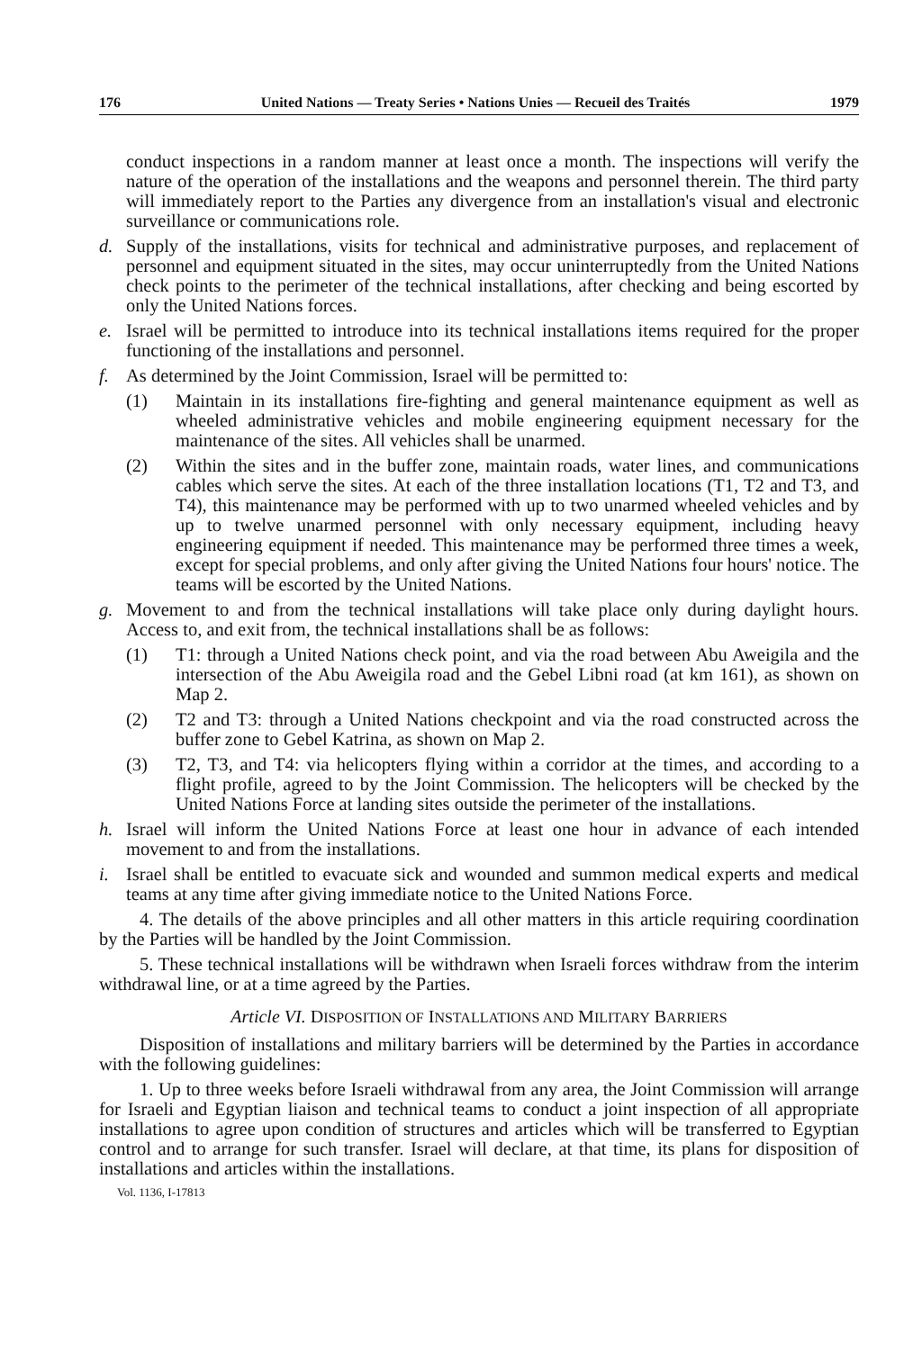176 United Nations — Treaty Series • Nations Unies — Recueil des Traités 1979
conduct inspections in a random manner at least once a month. The inspections will verify the nature of the operation of the installations and the weapons and personnel therein. The third party will immediately report to the Parties any divergence from an installation's visual and electronic surveillance or communications role.
d. Supply of the installations, visits for technical and administrative purposes, and replacement of personnel and equipment situated in the sites, may occur uninterruptedly from the United Nations check points to the perimeter of the technical installations, after checking and being escorted by only the United Nations forces.
e. Israel will be permitted to introduce into its technical installations items required for the proper functioning of the installations and personnel.
f. As determined by the Joint Commission, Israel will be permitted to:
(1) Maintain in its installations fire-fighting and general maintenance equipment as well as wheeled administrative vehicles and mobile engineering equipment necessary for the maintenance of the sites. All vehicles shall be unarmed.
(2) Within the sites and in the buffer zone, maintain roads, water lines, and communications cables which serve the sites. At each of the three installation locations (T1, T2 and T3, and T4), this maintenance may be performed with up to two unarmed wheeled vehicles and by up to twelve unarmed personnel with only necessary equipment, including heavy engineering equipment if needed. This maintenance may be performed three times a week, except for special problems, and only after giving the United Nations four hours' notice. The teams will be escorted by the United Nations.
g. Movement to and from the technical installations will take place only during daylight hours. Access to, and exit from, the technical installations shall be as follows:
(1) T1: through a United Nations check point, and via the road between Abu Aweigila and the intersection of the Abu Aweigila road and the Gebel Libni road (at km 161), as shown on Map 2.
(2) T2 and T3: through a United Nations checkpoint and via the road constructed across the buffer zone to Gebel Katrina, as shown on Map 2.
(3) T2, T3, and T4: via helicopters flying within a corridor at the times, and according to a flight profile, agreed to by the Joint Commission. The helicopters will be checked by the United Nations Force at landing sites outside the perimeter of the installations.
h. Israel will inform the United Nations Force at least one hour in advance of each intended movement to and from the installations.
i. Israel shall be entitled to evacuate sick and wounded and summon medical experts and medical teams at any time after giving immediate notice to the United Nations Force.
4. The details of the above principles and all other matters in this article requiring coordination by the Parties will be handled by the Joint Commission.
5. These technical installations will be withdrawn when Israeli forces withdraw from the interim withdrawal line, or at a time agreed by the Parties.
Article VI. DISPOSITION OF INSTALLATIONS AND MILITARY BARRIERS
Disposition of installations and military barriers will be determined by the Parties in accordance with the following guidelines:
1. Up to three weeks before Israeli withdrawal from any area, the Joint Commission will arrange for Israeli and Egyptian liaison and technical teams to conduct a joint inspection of all appropriate installations to agree upon condition of structures and articles which will be transferred to Egyptian control and to arrange for such transfer. Israel will declare, at that time, its plans for disposition of installations and articles within the installations.
Vol. 1136, I-17813